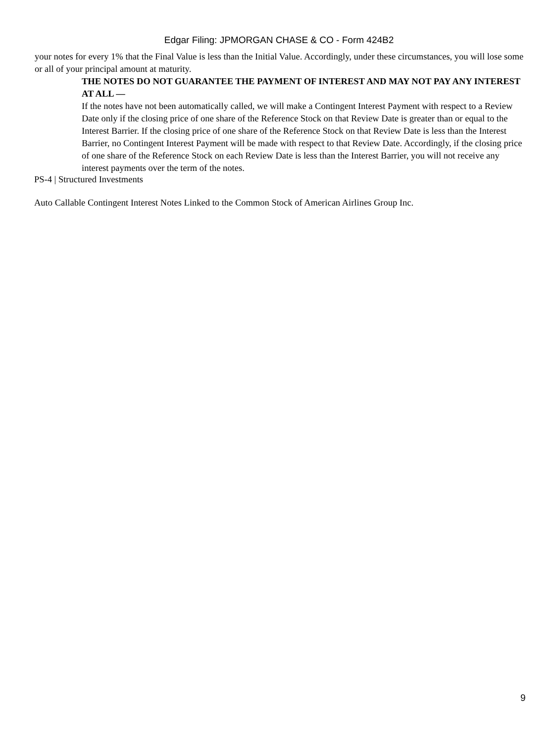Edgar Filing: JPMORGAN CHASE & CO - Form 424B2
your notes for every 1% that the Final Value is less than the Initial Value. Accordingly, under these circumstances, you will lose some or all of your principal amount at maturity.
THE NOTES DO NOT GUARANTEE THE PAYMENT OF INTEREST AND MAY NOT PAY ANY INTEREST AT ALL —
If the notes have not been automatically called, we will make a Contingent Interest Payment with respect to a Review Date only if the closing price of one share of the Reference Stock on that Review Date is greater than or equal to the Interest Barrier. If the closing price of one share of the Reference Stock on that Review Date is less than the Interest Barrier, no Contingent Interest Payment will be made with respect to that Review Date. Accordingly, if the closing price of one share of the Reference Stock on each Review Date is less than the Interest Barrier, you will not receive any interest payments over the term of the notes.
PS-4 | Structured Investments
Auto Callable Contingent Interest Notes Linked to the Common Stock of American Airlines Group Inc.
9